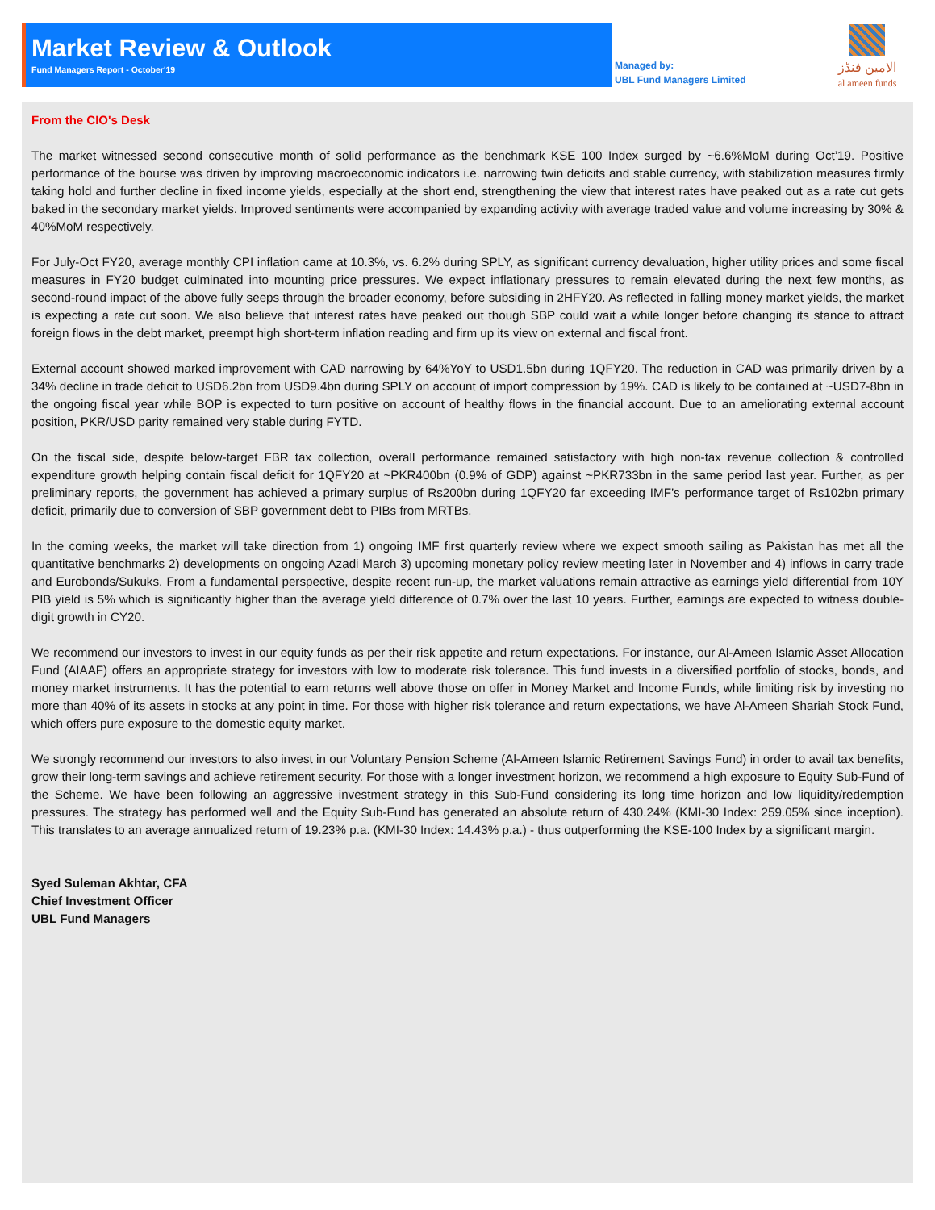Market Review & Outlook
Fund Managers Report - October'19
Managed by:
UBL Fund Managers Limited
الامین فنڈز
al ameen funds
From the CIO's Desk
The market witnessed second consecutive month of solid performance as the benchmark KSE 100 Index surged by ~6.6%MoM during Oct’19. Positive performance of the bourse was driven by improving macroeconomic indicators i.e. narrowing twin deficits and stable currency, with stabilization measures firmly taking hold and further decline in fixed income yields, especially at the short end, strengthening the view that interest rates have peaked out as a rate cut gets baked in the secondary market yields. Improved sentiments were accompanied by expanding activity with average traded value and volume increasing by 30% & 40%MoM respectively.
For July-Oct FY20, average monthly CPI inflation came at 10.3%, vs. 6.2% during SPLY, as significant currency devaluation, higher utility prices and some fiscal measures in FY20 budget culminated into mounting price pressures. We expect inflationary pressures to remain elevated during the next few months, as second-round impact of the above fully seeps through the broader economy, before subsiding in 2HFY20. As reflected in falling money market yields, the market is expecting a rate cut soon. We also believe that interest rates have peaked out though SBP could wait a while longer before changing its stance to attract foreign flows in the debt market, preempt high short-term inflation reading and firm up its view on external and fiscal front.
External account showed marked improvement with CAD narrowing by 64%YoY to USD1.5bn during 1QFY20. The reduction in CAD was primarily driven by a 34% decline in trade deficit to USD6.2bn from USD9.4bn during SPLY on account of import compression by 19%. CAD is likely to be contained at ~USD7-8bn in the ongoing fiscal year while BOP is expected to turn positive on account of healthy flows in the financial account. Due to an ameliorating external account position, PKR/USD parity remained very stable during FYTD.
On the fiscal side, despite below-target FBR tax collection, overall performance remained satisfactory with high non-tax revenue collection & controlled expenditure growth helping contain fiscal deficit for 1QFY20 at ~PKR400bn (0.9% of GDP) against ~PKR733bn in the same period last year. Further, as per preliminary reports, the government has achieved a primary surplus of Rs200bn during 1QFY20 far exceeding IMF’s performance target of Rs102bn primary deficit, primarily due to conversion of SBP government debt to PIBs from MRTBs.
In the coming weeks, the market will take direction from 1) ongoing IMF first quarterly review where we expect smooth sailing as Pakistan has met all the quantitative benchmarks 2) developments on ongoing Azadi March 3) upcoming monetary policy review meeting later in November and 4) inflows in carry trade and Eurobonds/Sukuks. From a fundamental perspective, despite recent run-up, the market valuations remain attractive as earnings yield differential from 10Y PIB yield is 5% which is significantly higher than the average yield difference of 0.7% over the last 10 years. Further, earnings are expected to witness double-digit growth in CY20.
We recommend our investors to invest in our equity funds as per their risk appetite and return expectations. For instance, our Al-Ameen Islamic Asset Allocation Fund (AIAAF) offers an appropriate strategy for investors with low to moderate risk tolerance. This fund invests in a diversified portfolio of stocks, bonds, and money market instruments. It has the potential to earn returns well above those on offer in Money Market and Income Funds, while limiting risk by investing no more than 40% of its assets in stocks at any point in time. For those with higher risk tolerance and return expectations, we have Al-Ameen Shariah Stock Fund, which offers pure exposure to the domestic equity market.
We strongly recommend our investors to also invest in our Voluntary Pension Scheme (Al-Ameen Islamic Retirement Savings Fund) in order to avail tax benefits, grow their long-term savings and achieve retirement security. For those with a longer investment horizon, we recommend a high exposure to Equity Sub-Fund of the Scheme. We have been following an aggressive investment strategy in this Sub-Fund considering its long time horizon and low liquidity/redemption pressures. The strategy has performed well and the Equity Sub-Fund has generated an absolute return of 430.24% (KMI-30 Index: 259.05% since inception). This translates to an average annualized return of 19.23% p.a. (KMI-30 Index: 14.43% p.a.) - thus outperforming the KSE-100 Index by a significant margin.
Syed Suleman Akhtar, CFA
Chief Investment Officer
UBL Fund Managers